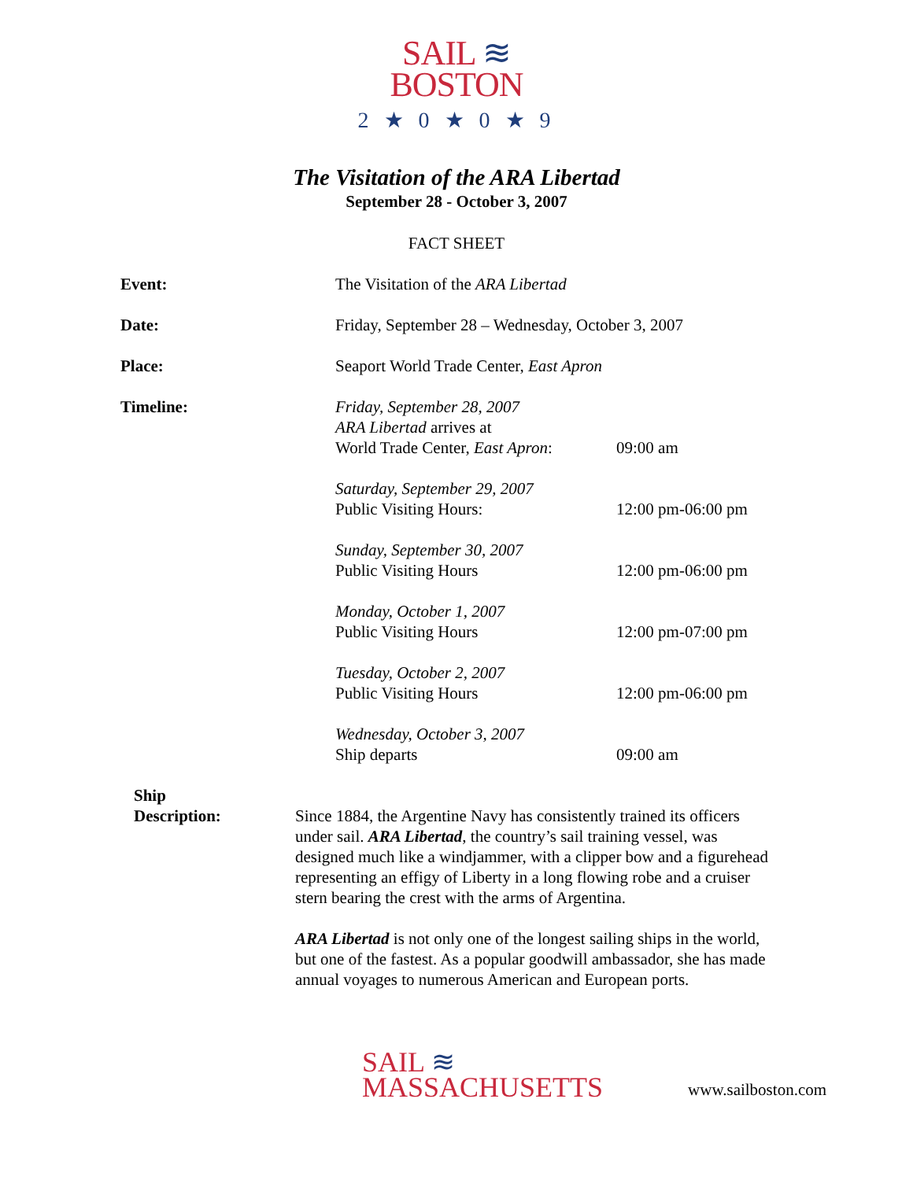SAIL ≋
BOSTON
2 ★ 0 ★ 0 ★ 9
The Visitation of the ARA Libertad
September 28 - October 3, 2007
FACT SHEET
| Event: | The Visitation of the ARA Libertad | |
| Date: | Friday, September 28 – Wednesday, October 3, 2007 | |
| Place: | Seaport World Trade Center, East Apron | |
| Timeline: | Friday, September 28, 2007 ARA Libertad arrives at World Trade Center, East Apron : | 09:00 am |
| | Saturday, September 29, 2007 Public Visiting Hours: | 12:00 pm-06:00 pm |
| | Sunday, September 30, 2007 Public Visiting Hours | 12:00 pm-06:00 pm |
| | Monday, October 1, 2007 Public Visiting Hours | 12:00 pm-07:00 pm |
| | Tuesday, October 2, 2007 Public Visiting Hours | 12:00 pm-06:00 pm |
| | Wednesday, October 3, 2007 Ship departs | 09:00 am |
Ship
Description:
Since 1884, the Argentine Navy has consistently trained its officers under sail. ARA Libertad, the country’s sail training vessel, was designed much like a windjammer, with a clipper bow and a figurehead representing an effigy of Liberty in a long flowing robe and a cruiser stern bearing the crest with the arms of Argentina.
ARA Libertad is not only one of the longest sailing ships in the world, but one of the fastest. As a popular goodwill ambassador, she has made annual voyages to numerous American and European ports.
SAIL ≋
MASSACHUSETTS
www.sailboston.com